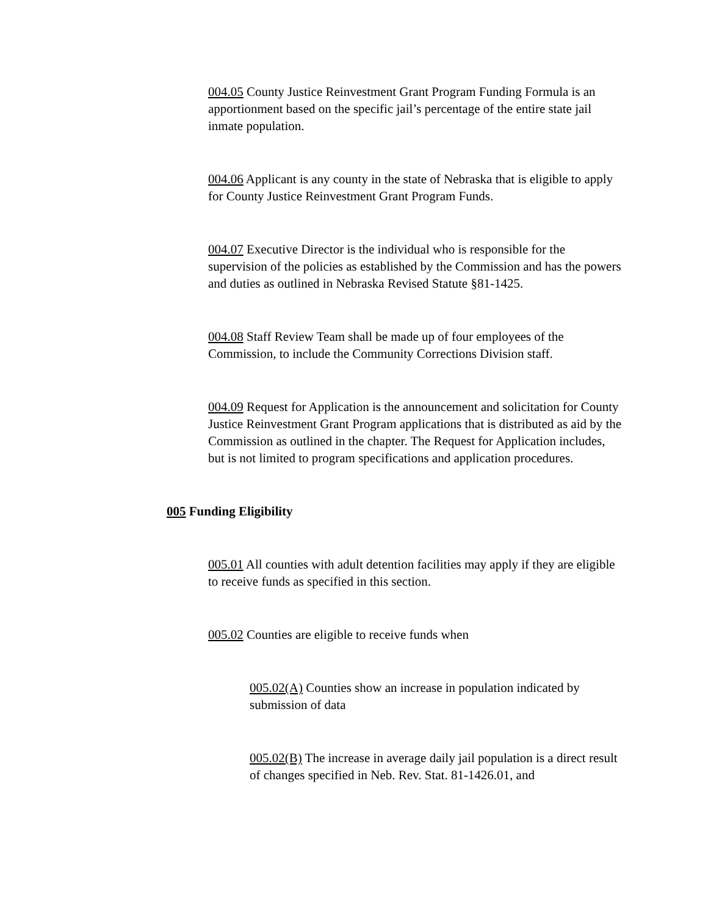004.05 County Justice Reinvestment Grant Program Funding Formula is an apportionment based on the specific jail’s percentage of the entire state jail inmate population.
004.06 Applicant is any county in the state of Nebraska that is eligible to apply for County Justice Reinvestment Grant Program Funds.
004.07 Executive Director is the individual who is responsible for the supervision of the policies as established by the Commission and has the powers and duties as outlined in Nebraska Revised Statute §81-1425.
004.08 Staff Review Team shall be made up of four employees of the Commission, to include the Community Corrections Division staff.
004.09 Request for Application is the announcement and solicitation for County Justice Reinvestment Grant Program applications that is distributed as aid by the Commission as outlined in the chapter. The Request for Application includes, but is not limited to program specifications and application procedures.
005 Funding Eligibility
005.01 All counties with adult detention facilities may apply if they are eligible to receive funds as specified in this section.
005.02 Counties are eligible to receive funds when
005.02(A) Counties show an increase in population indicated by submission of data
005.02(B) The increase in average daily jail population is a direct result of changes specified in Neb. Rev. Stat. 81-1426.01, and